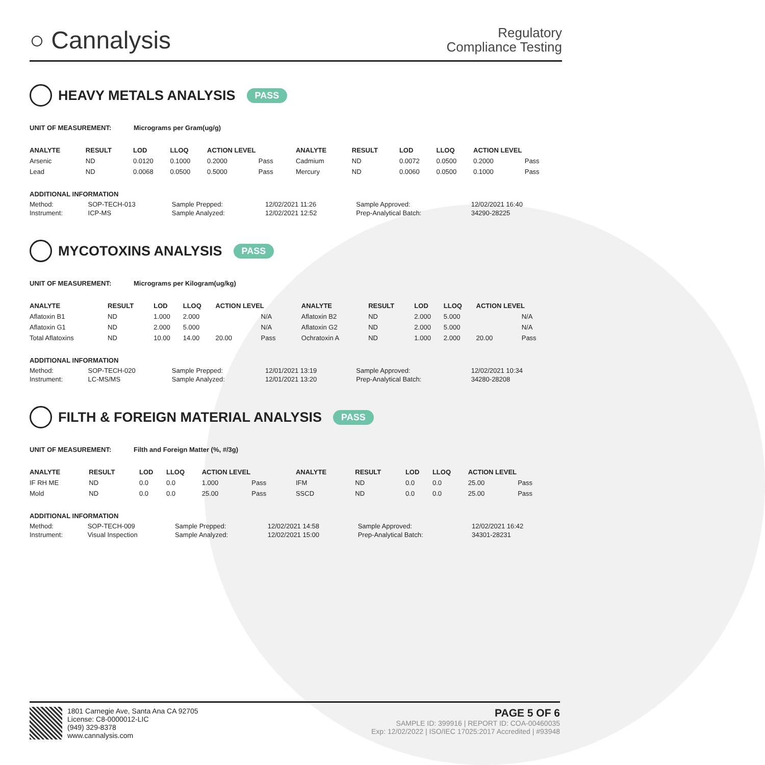○ Cannalysis
Regulatory
Compliance Testing
HEAVY METALS ANALYSIS PASS
UNIT OF MEASUREMENT: Micrograms per Gram(ug/g)
| ANALYTE | RESULT | LOD | LLOQ | ACTION LEVEL | | ANALYTE | RESULT | LOD | LLOQ | ACTION LEVEL | |
| --- | --- | --- | --- | --- | --- | --- | --- | --- | --- | --- | --- |
| Arsenic | ND | 0.0120 | 0.1000 | 0.2000 | Pass | Cadmium | ND | 0.0072 | 0.0500 | 0.2000 | Pass |
| Lead | ND | 0.0068 | 0.0500 | 0.5000 | Pass | Mercury | ND | 0.0060 | 0.0500 | 0.1000 | Pass |
ADDITIONAL INFORMATION
| Method: | SOP-TECH-013 | Sample Prepped: | 12/02/2021 11:26 | Sample Approved: | 12/02/2021 16:40 |
| Instrument: | ICP-MS | Sample Analyzed: | 12/02/2021 12:52 | Prep-Analytical Batch: | 34290-28225 |
MYCOTOXINS ANALYSIS PASS
UNIT OF MEASUREMENT: Micrograms per Kilogram(ug/kg)
| ANALYTE | RESULT | LOD | LLOQ | ACTION LEVEL | | ANALYTE | RESULT | LOD | LLOQ | ACTION LEVEL | |
| --- | --- | --- | --- | --- | --- | --- | --- | --- | --- | --- | --- |
| Aflatoxin B1 | ND | 1.000 | 2.000 | | N/A | Aflatoxin B2 | ND | 2.000 | 5.000 | | N/A |
| Aflatoxin G1 | ND | 2.000 | 5.000 | | N/A | Aflatoxin G2 | ND | 2.000 | 5.000 | | N/A |
| Total Aflatoxins | ND | 10.00 | 14.00 | 20.00 | Pass | Ochratoxin A | ND | 1.000 | 2.000 | 20.00 | Pass |
ADDITIONAL INFORMATION
| Method: | SOP-TECH-020 | Sample Prepped: | 12/01/2021 13:19 | Sample Approved: | 12/02/2021 10:34 |
| Instrument: | LC-MS/MS | Sample Analyzed: | 12/01/2021 13:20 | Prep-Analytical Batch: | 34280-28208 |
FILTH & FOREIGN MATERIAL ANALYSIS PASS
UNIT OF MEASUREMENT: Filth and Foreign Matter (%, #/3g)
| ANALYTE | RESULT | LOD | LLOQ | ACTION LEVEL | | ANALYTE | RESULT | LOD | LLOQ | ACTION LEVEL | |
| --- | --- | --- | --- | --- | --- | --- | --- | --- | --- | --- | --- |
| IF RH ME | ND | 0.0 | 0.0 | 1.000 | Pass | IFM | ND | 0.0 | 0.0 | 25.00 | Pass |
| Mold | ND | 0.0 | 0.0 | 25.00 | Pass | SSCD | ND | 0.0 | 0.0 | 25.00 | Pass |
ADDITIONAL INFORMATION
| Method: | SOP-TECH-009 | Sample Prepped: | 12/02/2021 14:58 | Sample Approved: | 12/02/2021 16:42 |
| Instrument: | Visual Inspection | Sample Analyzed: | 12/02/2021 15:00 | Prep-Analytical Batch: | 34301-28231 |
1801 Carnegie Ave, Santa Ana CA 92705
License: C8-0000012-LIC
(949) 329-8378
www.cannalysis.com
PAGE 5 OF 6
SAMPLE ID: 399916 | REPORT ID: COA-00460035
Exp: 12/02/2022 | ISO/IEC 17025:2017 Accredited | #93948